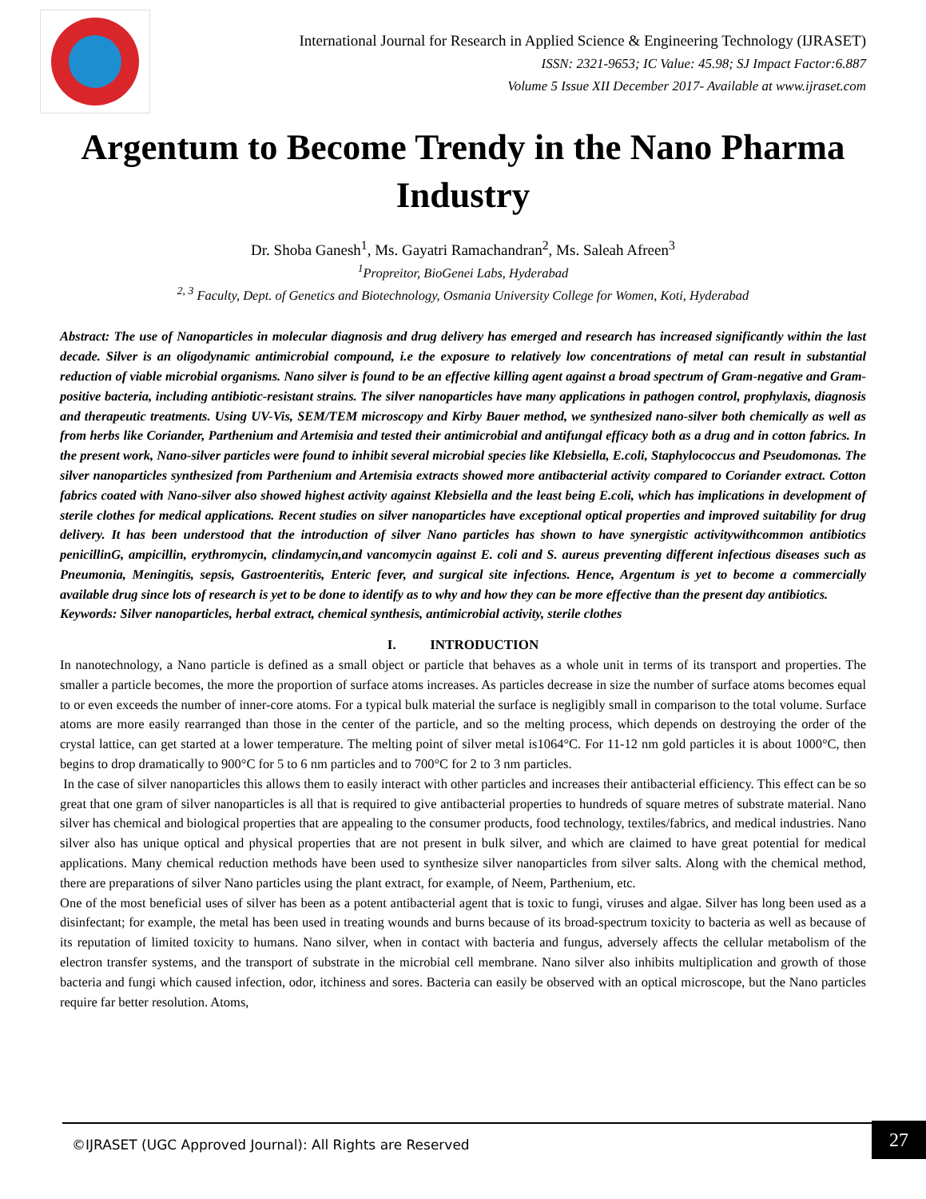International Journal for Research in Applied Science & Engineering Technology (IJRASET)
ISSN: 2321-9653; IC Value: 45.98; SJ Impact Factor:6.887
Volume 5 Issue XII December 2017- Available at www.ijraset.com
Argentum to Become Trendy in the Nano Pharma Industry
Dr. Shoba Ganesh<sup>1</sup>, Ms. Gayatri Ramachandran<sup>2</sup>, Ms. Saleah Afreen<sup>3</sup>
<sup>1</sup> Propreitor, BioGenei Labs, Hyderabad
<sup>2, 3</sup> Faculty, Dept. of Genetics and Biotechnology, Osmania University College for Women, Koti, Hyderabad
Abstract: The use of Nanoparticles in molecular diagnosis and drug delivery has emerged and research has increased significantly within the last decade. Silver is an oligodynamic antimicrobial compound, i.e the exposure to relatively low concentrations of metal can result in substantial reduction of viable microbial organisms. Nano silver is found to be an effective killing agent against a broad spectrum of Gram-negative and Gram-positive bacteria, including antibiotic-resistant strains. The silver nanoparticles have many applications in pathogen control, prophylaxis, diagnosis and therapeutic treatments. Using UV-Vis, SEM/TEM microscopy and Kirby Bauer method, we synthesized nano-silver both chemically as well as from herbs like Coriander, Parthenium and Artemisia and tested their antimicrobial and antifungal efficacy both as a drug and in cotton fabrics. In the present work, Nano-silver particles were found to inhibit several microbial species like Klebsiella, E.coli, Staphylococcus and Pseudomonas. The silver nanoparticles synthesized from Parthenium and Artemisia extracts showed more antibacterial activity compared to Coriander extract. Cotton fabrics coated with Nano-silver also showed highest activity against Klebsiella and the least being E.coli, which has implications in development of sterile clothes for medical applications. Recent studies on silver nanoparticles have exceptional optical properties and improved suitability for drug delivery. It has been understood that the introduction of silver Nano particles has shown to have synergistic activitywithcommon antibiotics penicillinG, ampicillin, erythromycin, clindamycin,and vancomycin against E. coli and S. aureus preventing different infectious diseases such as Pneumonia, Meningitis, sepsis, Gastroenteritis, Enteric fever, and surgical site infections. Hence, Argentum is yet to become a commercially available drug since lots of research is yet to be done to identify as to why and how they can be more effective than the present day antibiotics.
Keywords: Silver nanoparticles, herbal extract, chemical synthesis, antimicrobial activity, sterile clothes
I. INTRODUCTION
In nanotechnology, a Nano particle is defined as a small object or particle that behaves as a whole unit in terms of its transport and properties. The smaller a particle becomes, the more the proportion of surface atoms increases. As particles decrease in size the number of surface atoms becomes equal to or even exceeds the number of inner-core atoms. For a typical bulk material the surface is negligibly small in comparison to the total volume. Surface atoms are more easily rearranged than those in the center of the particle, and so the melting process, which depends on destroying the order of the crystal lattice, can get started at a lower temperature. The melting point of silver metal is1064°C. For 11-12 nm gold particles it is about 1000°C, then begins to drop dramatically to 900°C for 5 to 6 nm particles and to 700°C for 2 to 3 nm particles.
In the case of silver nanoparticles this allows them to easily interact with other particles and increases their antibacterial efficiency. This effect can be so great that one gram of silver nanoparticles is all that is required to give antibacterial properties to hundreds of square metres of substrate material. Nano silver has chemical and biological properties that are appealing to the consumer products, food technology, textiles/fabrics, and medical industries. Nano silver also has unique optical and physical properties that are not present in bulk silver, and which are claimed to have great potential for medical applications. Many chemical reduction methods have been used to synthesize silver nanoparticles from silver salts. Along with the chemical method, there are preparations of silver Nano particles using the plant extract, for example, of Neem, Parthenium, etc.
One of the most beneficial uses of silver has been as a potent antibacterial agent that is toxic to fungi, viruses and algae. Silver has long been used as a disinfectant; for example, the metal has been used in treating wounds and burns because of its broad-spectrum toxicity to bacteria as well as because of its reputation of limited toxicity to humans. Nano silver, when in contact with bacteria and fungus, adversely affects the cellular metabolism of the electron transfer systems, and the transport of substrate in the microbial cell membrane. Nano silver also inhibits multiplication and growth of those bacteria and fungi which caused infection, odor, itchiness and sores. Bacteria can easily be observed with an optical microscope, but the Nano particles require far better resolution. Atoms,
©IJRASET (UGC Approved Journal): All Rights are Reserved
27